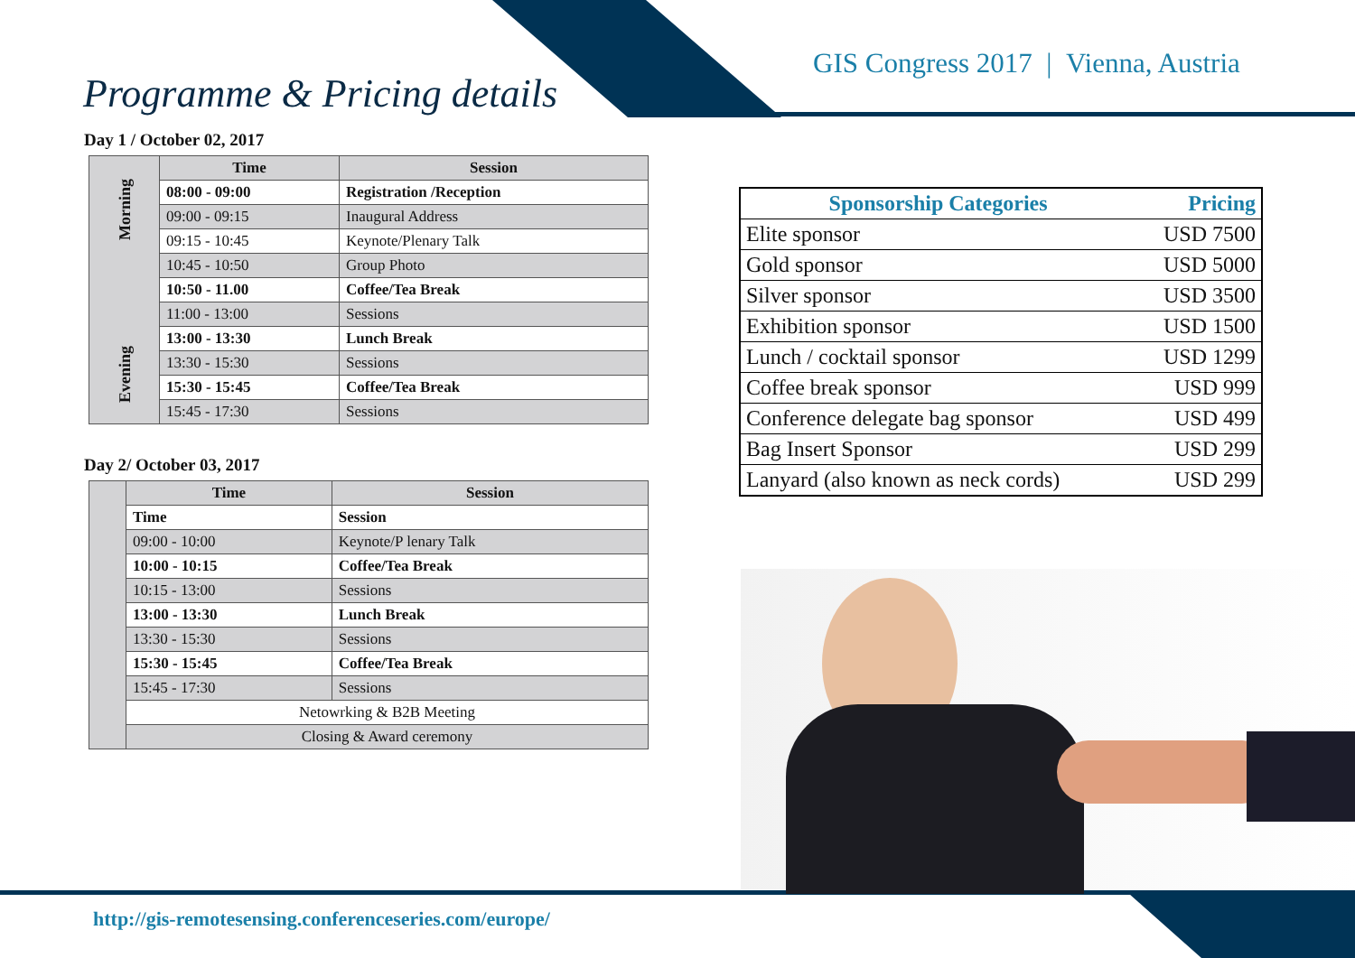GIS Congress 2017 | Vienna, Austria
Programme & Pricing details
Day 1 / October 02, 2017
| Evening Morning | Time | Session |
| | 08:00 - 09:00 | Registration /Reception |
| | 09:00 - 09:15 | Inaugural Address |
| | 09:15 - 10:45 | Keynote/Plenary Talk |
| | 10:45 - 10:50 | Group Photo |
| | 10:50 - 11.00 | Coffee/Tea Break |
| | 11:00 - 13:00 | Sessions |
| | 13:00 - 13:30 | Lunch Break |
| | 13:30 - 15:30 | Sessions |
| | 15:30 - 15:45 | Coffee/Tea Break |
| | 15:45 - 17:30 | Sessions |
Day 2/ October 03, 2017
| | Time | Session |
| | Time | Session |
| | 09:00 - 10:00 | Keynote/P lenary Talk |
| | 10:00 - 10:15 | Coffee/Tea Break |
| | 10:15 - 13:00 | Sessions |
| | 13:00 - 13:30 | Lunch Break |
| | 13:30 - 15:30 | Sessions |
| | 15:30 - 15:45 | Coffee/Tea Break |
| | 15:45 - 17:30 | Sessions |
| | Netowrking & B2B Meeting | |
| | Closing & Award ceremony | |
| Sponsorship Categories | Pricing |
| --- | --- |
| Elite sponsor | USD 7500 |
| Gold sponsor | USD 5000 |
| Silver sponsor | USD 3500 |
| Exhibition sponsor | USD 1500 |
| Lunch / cocktail sponsor | USD 1299 |
| Coffee break sponsor | USD 999 |
| Conference delegate bag sponsor | USD 499 |
| Bag Insert Sponsor | USD 299 |
| Lanyard (also known as neck cords) | USD 299 |
http://gis-remotesensing.conferenceseries.com/europe/